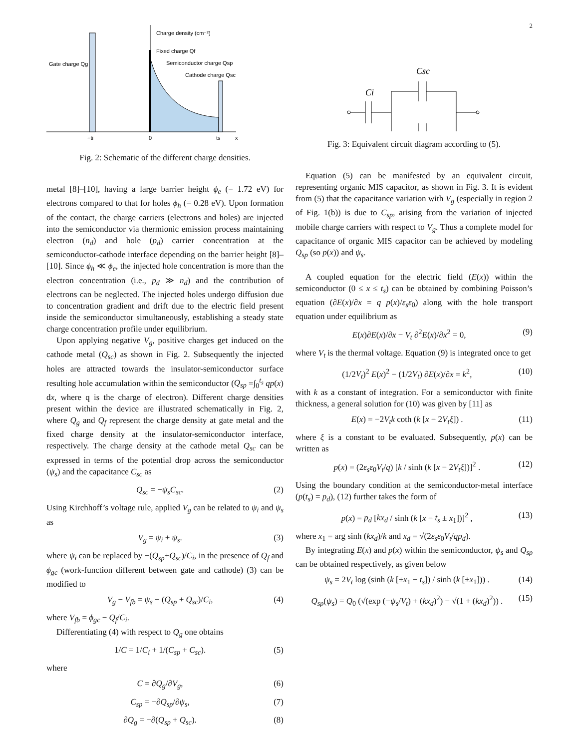Charge density (cm⁻²)
Fixed charge Qf
Semiconductor charge Qsp
Cathode charge Qsc
Gate charge Qg
−ti
0
ts
x
Fig. 2: Schematic of the different charge densities.
metal [8]–[10], having a large barrier height ϕ<sub>e</sub> (= 1.72 eV) for electrons compared to that for holes ϕ<sub>h</sub> (= 0.28 eV). Upon formation of the contact, the charge carriers (electrons and holes) are injected into the semiconductor via thermionic emission process maintaining electron (n<sub>d</sub>) and hole (p<sub>d</sub>) carrier concentration at the semiconductor-cathode interface depending on the barrier height [8]–[10]. Since ϕ<sub>h</sub> ≪ ϕ<sub>e</sub>, the injected hole concentration is more than the electron concentration (i.e., p<sub>d</sub> ≫ n<sub>d</sub>) and the contribution of electrons can be neglected. The injected holes undergo diffusion due to concentration gradient and drift due to the electric field present inside the semiconductor simultaneously, establishing a steady state charge concentration profile under equilibrium.
Upon applying negative V<sub>g</sub>, positive charges get induced on the cathode metal (Q<sub>sc</sub>) as shown in Fig. 2. Subsequently the injected holes are attracted towards the insulator-semiconductor surface resulting hole accumulation within the semiconductor (Q<sub>sp</sub> =∫<sub>0</sub><sup>t<sub>s</sub></sup> qp(x) dx, where q is the charge of electron). Different charge densities present within the device are illustrated schematically in Fig. 2, where Q<sub>g</sub> and Q<sub>f</sub> represent the charge density at gate metal and the fixed charge density at the insulator-semiconductor interface, respectively. The charge density at the cathode metal Q<sub>sc</sub> can be expressed in terms of the potential drop across the semiconductor (ψ<sub>s</sub>) and the capacitance C<sub>sc</sub> as
Q<sub>sc</sub> = −ψ<sub>s</sub>C<sub>sc</sub>. (2)
Using Kirchhoff’s voltage rule, applied V<sub>g</sub> can be related to ψ<sub>i</sub> and ψ<sub>s</sub> as
V<sub>g</sub> = ψ<sub>i</sub> + ψ<sub>s</sub>. (3)
where ψ<sub>i</sub> can be replaced by −(Q<sub>sp</sub>+Q<sub>sc</sub>)/C<sub>i</sub>, in the presence of Q<sub>f</sub> and ϕ<sub>gc</sub> (work-function different between gate and cathode) (3) can be modified to
V<sub>g</sub> − V<sub>fb</sub> = ψ<sub>s</sub> − (Q<sub>sp</sub> + Q<sub>sc</sub>)/C<sub>i</sub>, (4)
where V<sub>fb</sub> = ϕ<sub>gc</sub> − Q<sub>f</sub>/C<sub>i</sub>.
Differentiating (4) with respect to Q<sub>g</sub> one obtains
1/C = 1/C<sub>i</sub> + 1/(C<sub>sp</sub> + C<sub>sc</sub>). (5)
where
C = ∂Q<sub>g</sub>/∂V<sub>g</sub>, (6)
C<sub>sp</sub> = −∂Q<sub>sp</sub>/∂ψ<sub>s</sub>, (7)
∂Q<sub>g</sub> = −∂(Q<sub>sp</sub> + Q<sub>sc</sub>). (8)
2
Csc
Ci
Fig. 3: Equivalent circuit diagram according to (5).
Equation (5) can be manifested by an equivalent circuit, representing organic MIS capacitor, as shown in Fig. 3. It is evident from (5) that the capacitance variation with V<sub>g</sub> (especially in region 2 of Fig. 1(b)) is due to C<sub>sp</sub>, arising from the variation of injected mobile charge carriers with respect to V<sub>g</sub>. Thus a complete model for capacitance of organic MIS capacitor can be achieved by modeling Q<sub>sp</sub> (so p(x)) and ψ<sub>s</sub>.
A coupled equation for the electric field (E(x)) within the semiconductor (0 ≤ x ≤ t<sub>s</sub>) can be obtained by combining Poisson’s equation (∂E(x)/∂x = q p(x)/ε<sub>s</sub>ε<sub>0</sub>) along with the hole transport equation under equilibrium as
E(x)∂E(x)/∂x − V<sub>t</sub> ∂<sup>2</sup>E(x)/∂x<sup>2</sup> = 0, (9)
where V<sub>t</sub> is the thermal voltage. Equation (9) is integrated once to get
(1/2V<sub>t</sub>)<sup>2</sup> E(x)<sup>2</sup> − (1/2V<sub>t</sub>) ∂E(x)/∂x = k<sup>2</sup>, (10)
with k as a constant of integration. For a semiconductor with finite thickness, a general solution for (10) was given by [11] as
E(x) = −2V<sub>t</sub>k coth (k [x − 2V<sub>t</sub>ξ]) . (11)
where ξ is a constant to be evaluated. Subsequently, p(x) can be written as
p(x) = (2ε<sub>s</sub>ε<sub>0</sub>V<sub>t</sub>/q) [k / sinh (k [x − 2V<sub>t</sub>ξ])]<sup>2</sup> . (12)
Using the boundary condition at the semiconductor-metal interface (p(t<sub>s</sub>) = p<sub>d</sub>), (12) further takes the form of
p(x) = p<sub>d</sub> [kx<sub>d</sub> / sinh (k [x − t<sub>s</sub> ± x<sub>1</sub>])]<sup>2</sup> , (13)
where x<sub>1</sub> = arg sinh (kx<sub>d</sub>)/k and x<sub>d</sub> = √(2ε<sub>s</sub>ε<sub>0</sub>V<sub>t</sub>/qp<sub>d</sub>).
By integrating E(x) and p(x) within the semiconductor, ψ<sub>s</sub> and Q<sub>sp</sub> can be obtained respectively, as given below
ψ<sub>s</sub> = 2V<sub>t</sub> log (sinh (k [±x<sub>1</sub> − t<sub>s</sub>]) / sinh (k [±x<sub>1</sub>])) . (14)
Q<sub>sp</sub>(ψ<sub>s</sub>) = Q<sub>0</sub> (√(exp (−ψ<sub>s</sub>/V<sub>t</sub>) + (kx<sub>d</sub>)<sup>2</sup>) − √(1 + (kx<sub>d</sub>)<sup>2</sup>)) . (15)